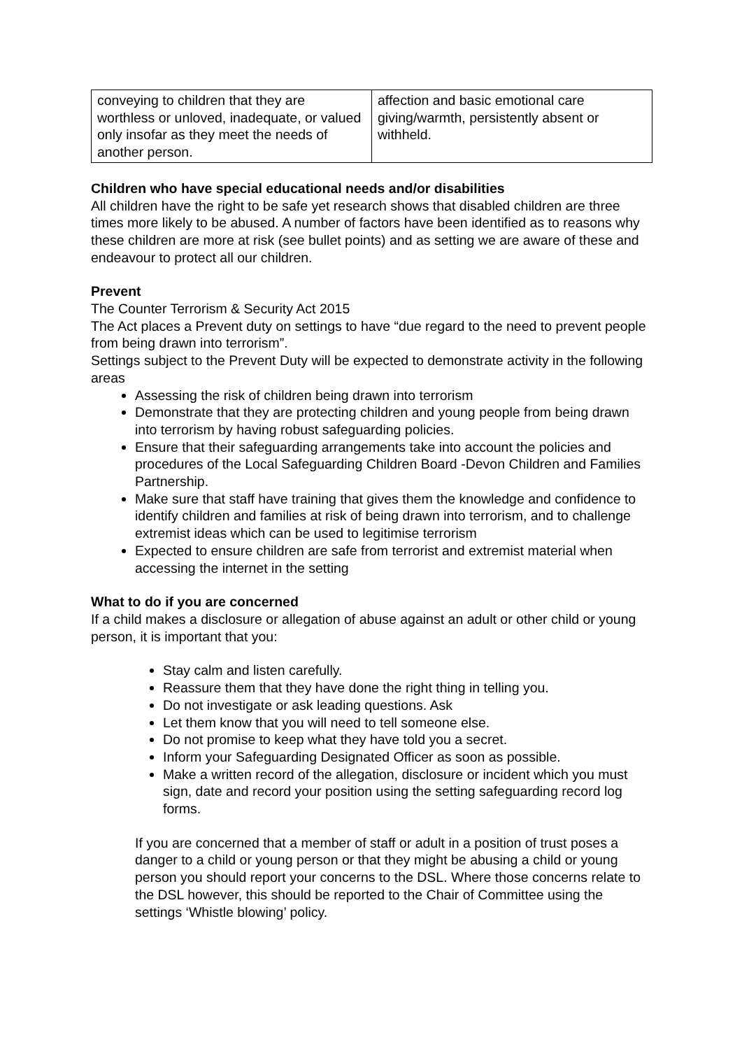| conveying to children that they are worthless or unloved, inadequate, or valued only insofar as they meet the needs of another person. | affection and basic emotional care giving/warmth, persistently absent or withheld. |
Children who have special educational needs and/or disabilities
All children have the right to be safe yet research shows that disabled children are three times more likely to be abused. A number of factors have been identified as to reasons why these children are more at risk (see bullet points) and as setting we are aware of these and endeavour to protect all our children.
Prevent
The Counter Terrorism & Security Act 2015
The Act places a Prevent duty on settings to have “due regard to the need to prevent people from being drawn into terrorism”.
Settings subject to the Prevent Duty will be expected to demonstrate activity in the following areas
Assessing the risk of children being drawn into terrorism
Demonstrate that they are protecting children and young people from being drawn into terrorism by having robust safeguarding policies.
Ensure that their safeguarding arrangements take into account the policies and procedures of the Local Safeguarding Children Board -Devon Children and Families Partnership.
Make sure that staff have training that gives them the knowledge and confidence to identify children and families at risk of being drawn into terrorism, and to challenge extremist ideas which can be used to legitimise terrorism
Expected to ensure children are safe from terrorist and extremist material when accessing the internet in the setting
What to do if you are concerned
If a child makes a disclosure or allegation of abuse against an adult or other child or young person, it is important that you:
Stay calm and listen carefully.
Reassure them that they have done the right thing in telling you.
Do not investigate or ask leading questions. Ask
Let them know that you will need to tell someone else.
Do not promise to keep what they have told you a secret.
Inform your Safeguarding Designated Officer as soon as possible.
Make a written record of the allegation, disclosure or incident which you must sign, date and record your position using the setting safeguarding record log forms.
If you are concerned that a member of staff or adult in a position of trust poses a danger to a child or young person or that they might be abusing a child or young person you should report your concerns to the DSL. Where those concerns relate to the DSL however, this should be reported to the Chair of Committee using the settings ‘Whistle blowing’ policy.